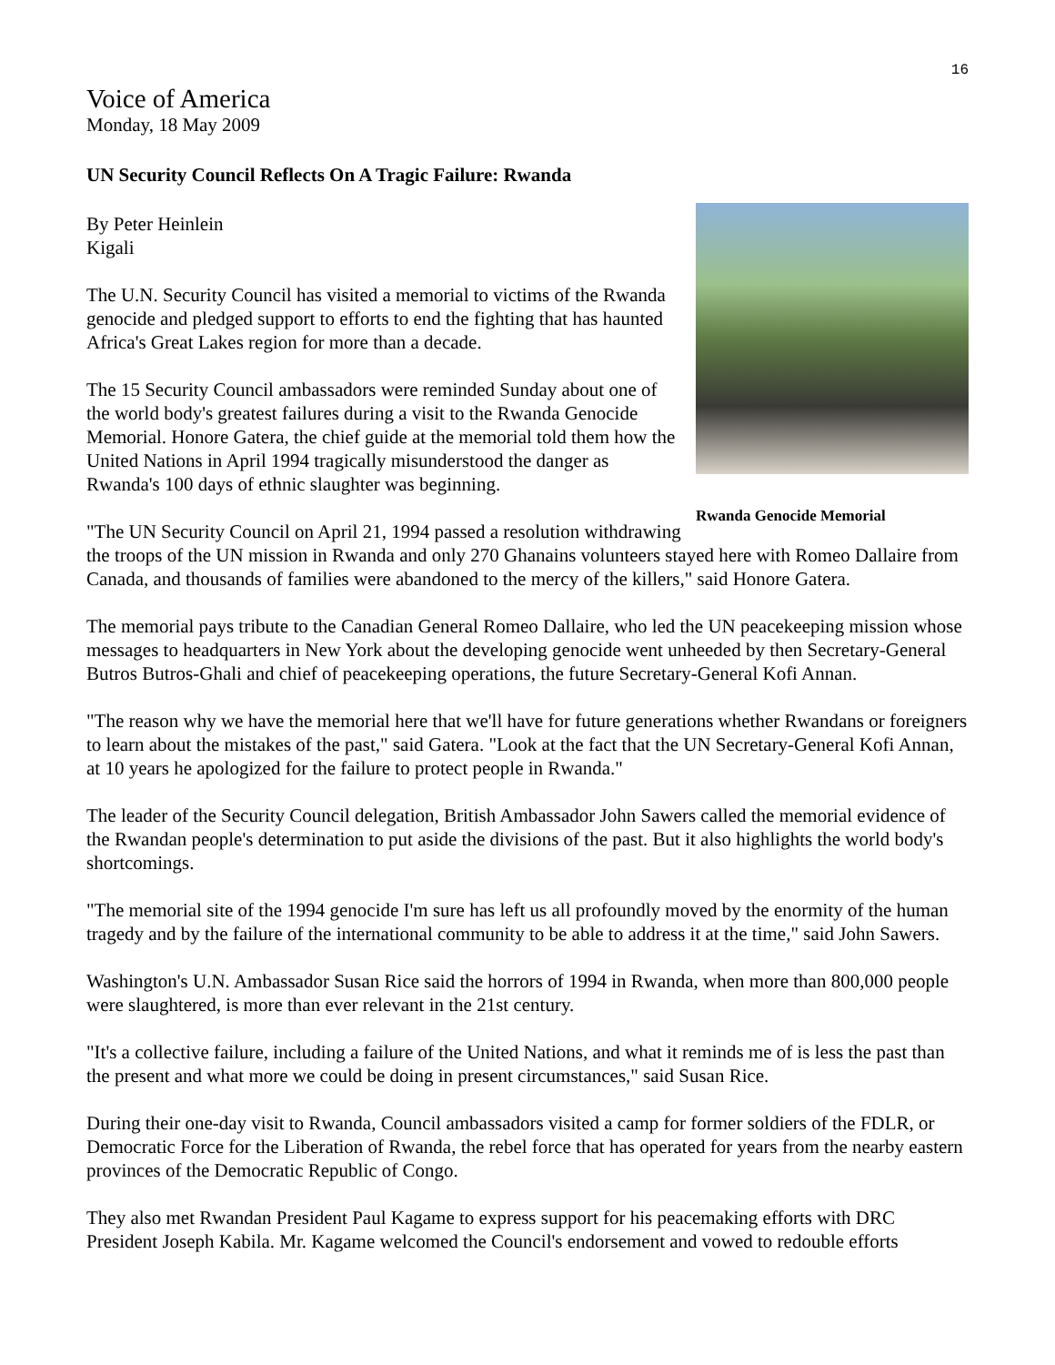16
Voice of America
Monday, 18 May 2009
UN Security Council Reflects On A Tragic Failure: Rwanda
Rwanda Genocide Memorial
By Peter Heinlein
Kigali
The U.N. Security Council has visited a memorial to victims of the Rwanda genocide and pledged support to efforts to end the fighting that has haunted Africa's Great Lakes region for more than a decade.
The 15 Security Council ambassadors were reminded Sunday about one of the world body's greatest failures during a visit to the Rwanda Genocide Memorial. Honore Gatera, the chief guide at the memorial told them how the United Nations in April 1994 tragically misunderstood the danger as Rwanda's 100 days of ethnic slaughter was beginning.
"The UN Security Council on April 21, 1994 passed a resolution withdrawing the troops of the UN mission in Rwanda and only 270 Ghanains volunteers stayed here with Romeo Dallaire from Canada, and thousands of families were abandoned to the mercy of the killers," said Honore Gatera.
The memorial pays tribute to the Canadian General Romeo Dallaire, who led the UN peacekeeping mission whose messages to headquarters in New York about the developing genocide went unheeded by then Secretary-General Butros Butros-Ghali and chief of peacekeeping operations, the future Secretary-General Kofi Annan.
"The reason why we have the memorial here that we'll have for future generations whether Rwandans or foreigners to learn about the mistakes of the past," said Gatera. "Look at the fact that the UN Secretary-General Kofi Annan, at 10 years he apologized for the failure to protect people in Rwanda."
The leader of the Security Council delegation, British Ambassador John Sawers called the memorial evidence of the Rwandan people's determination to put aside the divisions of the past. But it also highlights the world body's shortcomings.
"The memorial site of the 1994 genocide I'm sure has left us all profoundly moved by the enormity of the human tragedy and by the failure of the international community to be able to address it at the time," said John Sawers.
Washington's U.N. Ambassador Susan Rice said the horrors of 1994 in Rwanda, when more than 800,000 people were slaughtered, is more than ever relevant in the 21st century.
"It's a collective failure, including a failure of the United Nations, and what it reminds me of is less the past than the present and what more we could be doing in present circumstances," said Susan Rice.
During their one-day visit to Rwanda, Council ambassadors visited a camp for former soldiers of the FDLR, or Democratic Force for the Liberation of Rwanda, the rebel force that has operated for years from the nearby eastern provinces of the Democratic Republic of Congo.
They also met Rwandan President Paul Kagame to express support for his peacemaking efforts with DRC President Joseph Kabila. Mr. Kagame welcomed the Council's endorsement and vowed to redouble efforts